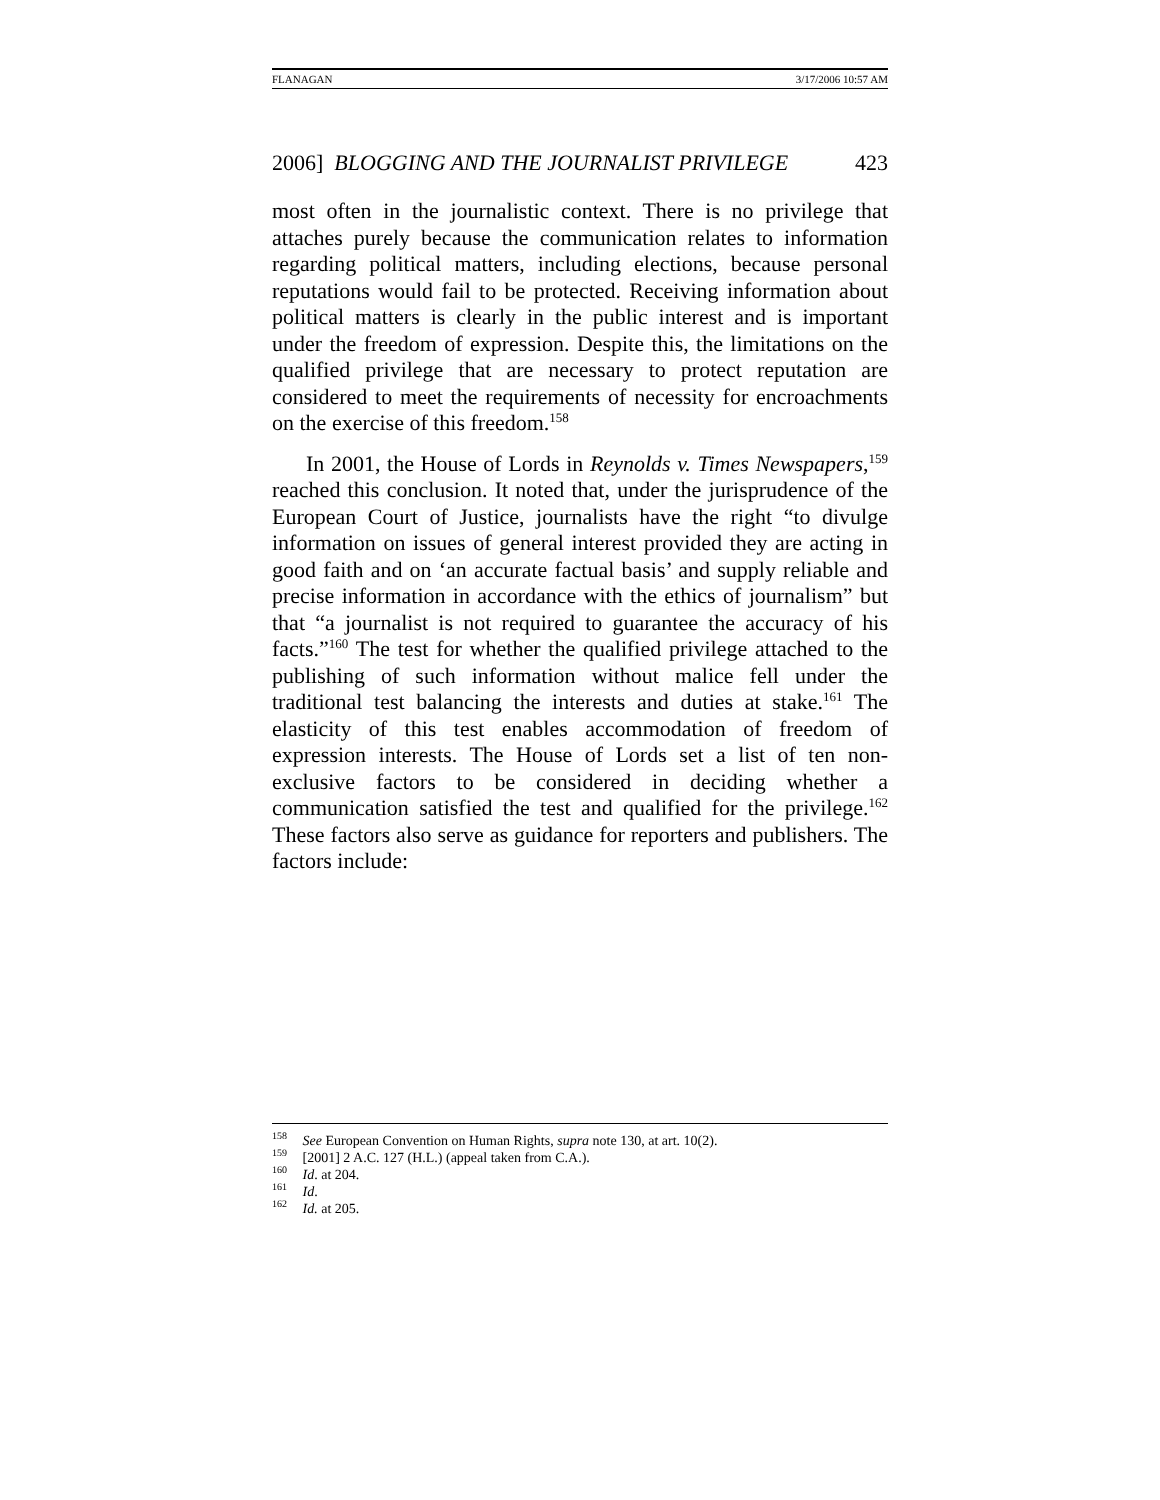FLANAGAN 3/17/2006 10:57 AM
2006] BLOGGING AND THE JOURNALIST PRIVILEGE 423
most often in the journalistic context. There is no privilege that attaches purely because the communication relates to information regarding political matters, including elections, because personal reputations would fail to be protected. Receiving information about political matters is clearly in the public interest and is important under the freedom of expression. Despite this, the limitations on the qualified privilege that are necessary to protect reputation are considered to meet the requirements of necessity for encroachments on the exercise of this freedom.<sup>158</sup>
In 2001, the House of Lords in Reynolds v. Times Newspapers,<sup>159</sup> reached this conclusion. It noted that, under the jurisprudence of the European Court of Justice, journalists have the right “to divulge information on issues of general interest provided they are acting in good faith and on ‘an accurate factual basis’ and supply reliable and precise information in accordance with the ethics of journalism” but that “a journalist is not required to guarantee the accuracy of his facts.”<sup>160</sup> The test for whether the qualified privilege attached to the publishing of such information without malice fell under the traditional test balancing the interests and duties at stake.<sup>161</sup> The elasticity of this test enables accommodation of freedom of expression interests. The House of Lords set a list of ten non-exclusive factors to be considered in deciding whether a communication satisfied the test and qualified for the privilege.<sup>162</sup> These factors also serve as guidance for reporters and publishers. The factors include:
<sup>158</sup> See European Convention on Human Rights, supra note 130, at art. 10(2).
<sup>159</sup> [2001] 2 A.C. 127 (H.L.) (appeal taken from C.A.).
<sup>160</sup> Id. at 204.
<sup>161</sup> Id.
<sup>162</sup> Id. at 205.